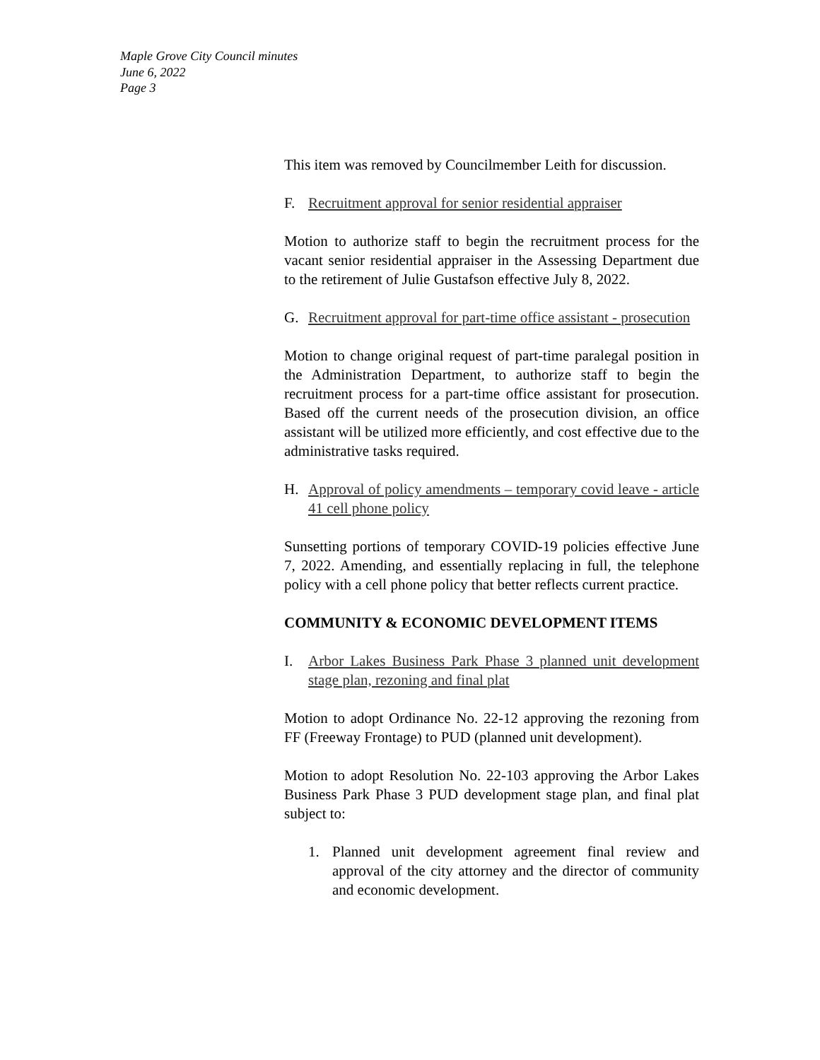Maple Grove City Council minutes
June 6, 2022
Page 3
This item was removed by Councilmember Leith for discussion.
F. Recruitment approval for senior residential appraiser
Motion to authorize staff to begin the recruitment process for the vacant senior residential appraiser in the Assessing Department due to the retirement of Julie Gustafson effective July 8, 2022.
G. Recruitment approval for part-time office assistant - prosecution
Motion to change original request of part-time paralegal position in the Administration Department, to authorize staff to begin the recruitment process for a part-time office assistant for prosecution. Based off the current needs of the prosecution division, an office assistant will be utilized more efficiently, and cost effective due to the administrative tasks required.
H. Approval of policy amendments – temporary covid leave - article 41 cell phone policy
Sunsetting portions of temporary COVID-19 policies effective June 7, 2022. Amending, and essentially replacing in full, the telephone policy with a cell phone policy that better reflects current practice.
COMMUNITY & ECONOMIC DEVELOPMENT ITEMS
I. Arbor Lakes Business Park Phase 3 planned unit development stage plan, rezoning and final plat
Motion to adopt Ordinance No. 22-12 approving the rezoning from FF (Freeway Frontage) to PUD (planned unit development).
Motion to adopt Resolution No. 22-103 approving the Arbor Lakes Business Park Phase 3 PUD development stage plan, and final plat subject to:
1. Planned unit development agreement final review and approval of the city attorney and the director of community and economic development.